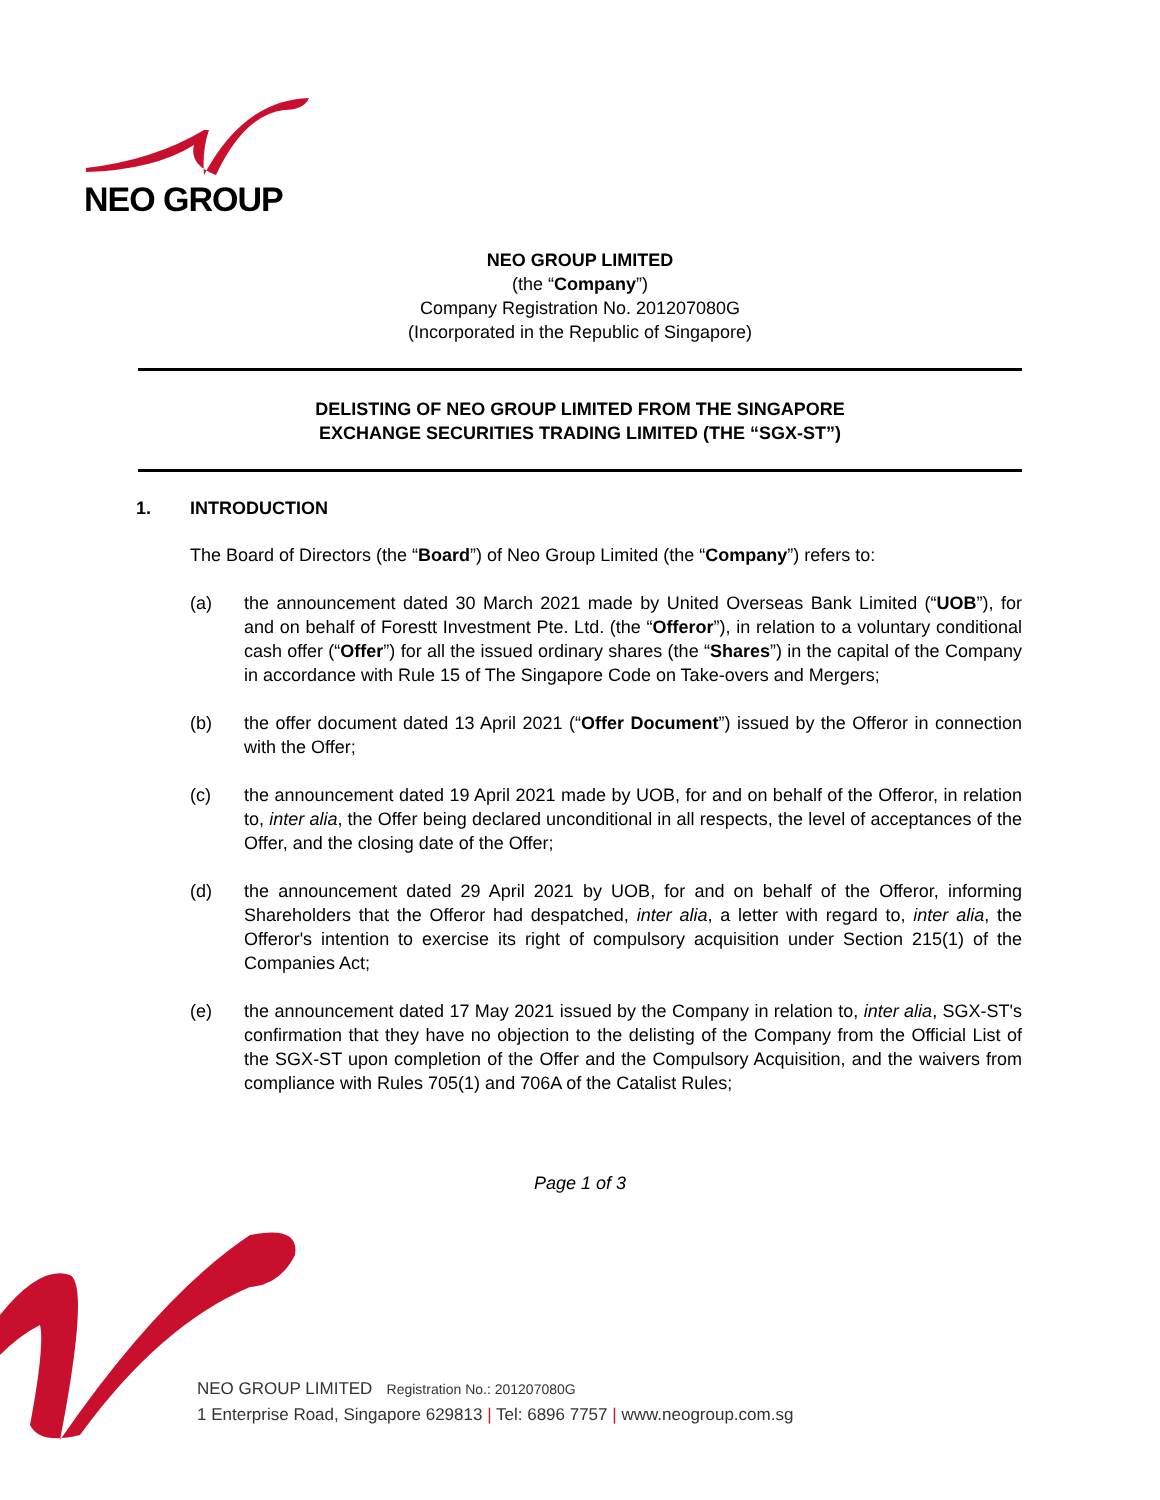NEO GROUP
NEO GROUP LIMITED
(the “Company”)
Company Registration No. 201207080G
(Incorporated in the Republic of Singapore)
DELISTING OF NEO GROUP LIMITED FROM THE SINGAPORE
EXCHANGE SECURITIES TRADING LIMITED (THE “SGX-ST”)
1. INTRODUCTION
The Board of Directors (the “Board”) of Neo Group Limited (the “Company”) refers to:
(a) the announcement dated 30 March 2021 made by United Overseas Bank Limited (“UOB”), for and on behalf of Forestt Investment Pte. Ltd. (the “Offeror”), in relation to a voluntary conditional cash offer (“Offer”) for all the issued ordinary shares (the “Shares”) in the capital of the Company in accordance with Rule 15 of The Singapore Code on Take-overs and Mergers;
(b) the offer document dated 13 April 2021 (“Offer Document”) issued by the Offeror in connection with the Offer;
(c) the announcement dated 19 April 2021 made by UOB, for and on behalf of the Offeror, in relation to, inter alia, the Offer being declared unconditional in all respects, the level of acceptances of the Offer, and the closing date of the Offer;
(d) the announcement dated 29 April 2021 by UOB, for and on behalf of the Offeror, informing Shareholders that the Offeror had despatched, inter alia, a letter with regard to, inter alia, the Offeror's intention to exercise its right of compulsory acquisition under Section 215(1) of the Companies Act;
(e) the announcement dated 17 May 2021 issued by the Company in relation to, inter alia, SGX-ST's confirmation that they have no objection to the delisting of the Company from the Official List of the SGX-ST upon completion of the Offer and the Compulsory Acquisition, and the waivers from compliance with Rules 705(1) and 706A of the Catalist Rules;
Page 1 of 3
NEO GROUP LIMITED Registration No.: 201207080G
1 Enterprise Road, Singapore 629813 | Tel: 6896 7757 | www.neogroup.com.sg